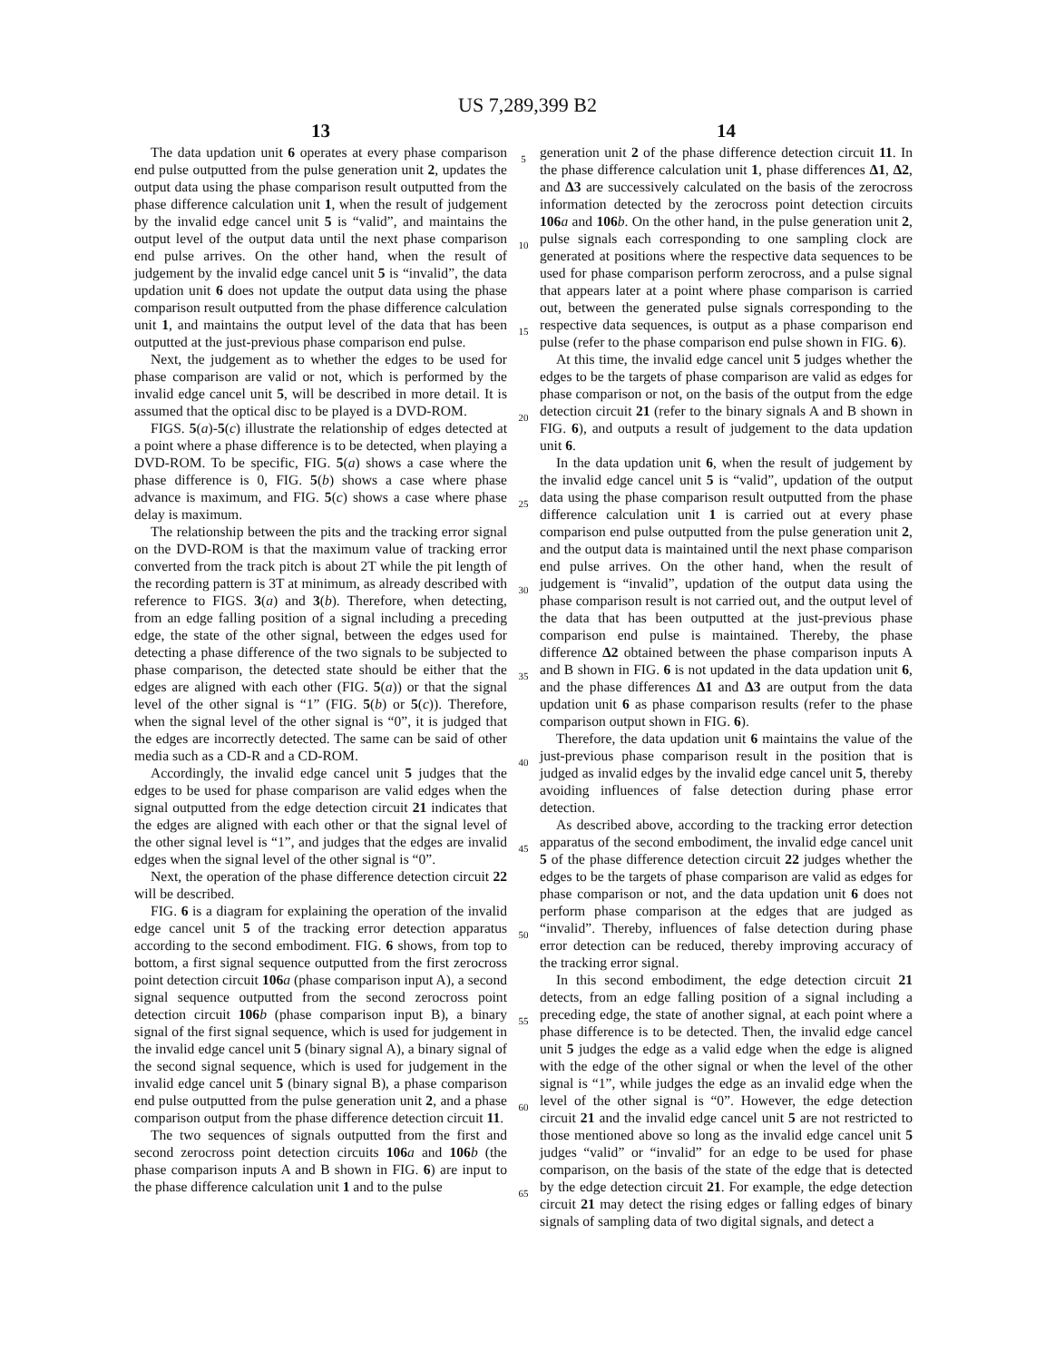US 7,289,399 B2
13
The data updation unit 6 operates at every phase comparison end pulse outputted from the pulse generation unit 2, updates the output data using the phase comparison result outputted from the phase difference calculation unit 1, when the result of judgement by the invalid edge cancel unit 5 is “valid”, and maintains the output level of the output data until the next phase comparison end pulse arrives. On the other hand, when the result of judgement by the invalid edge cancel unit 5 is “invalid”, the data updation unit 6 does not update the output data using the phase comparison result outputted from the phase difference calculation unit 1, and maintains the output level of the data that has been outputted at the just-previous phase comparison end pulse.
Next, the judgement as to whether the edges to be used for phase comparison are valid or not, which is performed by the invalid edge cancel unit 5, will be described in more detail. It is assumed that the optical disc to be played is a DVD-ROM.
FIGS. 5(a)-5(c) illustrate the relationship of edges detected at a point where a phase difference is to be detected, when playing a DVD-ROM. To be specific, FIG. 5(a) shows a case where the phase difference is 0, FIG. 5(b) shows a case where phase advance is maximum, and FIG. 5(c) shows a case where phase delay is maximum.
The relationship between the pits and the tracking error signal on the DVD-ROM is that the maximum value of tracking error converted from the track pitch is about 2T while the pit length of the recording pattern is 3T at minimum, as already described with reference to FIGS. 3(a) and 3(b). Therefore, when detecting, from an edge falling position of a signal including a preceding edge, the state of the other signal, between the edges used for detecting a phase difference of the two signals to be subjected to phase comparison, the detected state should be either that the edges are aligned with each other (FIG. 5(a)) or that the signal level of the other signal is “1” (FIG. 5(b) or 5(c)). Therefore, when the signal level of the other signal is “0”, it is judged that the edges are incorrectly detected. The same can be said of other media such as a CD-R and a CD-ROM.
Accordingly, the invalid edge cancel unit 5 judges that the edges to be used for phase comparison are valid edges when the signal outputted from the edge detection circuit 21 indicates that the edges are aligned with each other or that the signal level of the other signal level is “1”, and judges that the edges are invalid edges when the signal level of the other signal is “0”.
Next, the operation of the phase difference detection circuit 22 will be described.
FIG. 6 is a diagram for explaining the operation of the invalid edge cancel unit 5 of the tracking error detection apparatus according to the second embodiment. FIG. 6 shows, from top to bottom, a first signal sequence outputted from the first zerocross point detection circuit 106 a (phase comparison input A), a second signal sequence outputted from the second zerocross point detection circuit 106 b (phase comparison input B), a binary signal of the first signal sequence, which is used for judgement in the invalid edge cancel unit 5 (binary signal A), a binary signal of the second signal sequence, which is used for judgement in the invalid edge cancel unit 5 (binary signal B), a phase comparison end pulse outputted from the pulse generation unit 2, and a phase comparison output from the phase difference detection circuit 11.
The two sequences of signals outputted from the first and second zerocross point detection circuits 106 a and 106 b (the phase comparison inputs A and B shown in FIG. 6) are input to the phase difference calculation unit 1 and to the pulse
5
10
15
20
25
30
35
40
45
50
55
60
65
14
generation unit 2 of the phase difference detection circuit 11. In the phase difference calculation unit 1, phase differences Δ1, Δ2, and Δ3 are successively calculated on the basis of the zerocross information detected by the zerocross point detection circuits 106 a and 106 b. On the other hand, in the pulse generation unit 2, pulse signals each corresponding to one sampling clock are generated at positions where the respective data sequences to be used for phase comparison perform zerocross, and a pulse signal that appears later at a point where phase comparison is carried out, between the generated pulse signals corresponding to the respective data sequences, is output as a phase comparison end pulse (refer to the phase comparison end pulse shown in FIG. 6).
At this time, the invalid edge cancel unit 5 judges whether the edges to be the targets of phase comparison are valid as edges for phase comparison or not, on the basis of the output from the edge detection circuit 21 (refer to the binary signals A and B shown in FIG. 6), and outputs a result of judgement to the data updation unit 6.
In the data updation unit 6, when the result of judgement by the invalid edge cancel unit 5 is “valid”, updation of the output data using the phase comparison result outputted from the phase difference calculation unit 1 is carried out at every phase comparison end pulse outputted from the pulse generation unit 2, and the output data is maintained until the next phase comparison end pulse arrives. On the other hand, when the result of judgement is “invalid”, updation of the output data using the phase comparison result is not carried out, and the output level of the data that has been outputted at the just-previous phase comparison end pulse is maintained. Thereby, the phase difference Δ2 obtained between the phase comparison inputs A and B shown in FIG. 6 is not updated in the data updation unit 6, and the phase differences Δ1 and Δ3 are output from the data updation unit 6 as phase comparison results (refer to the phase comparison output shown in FIG. 6).
Therefore, the data updation unit 6 maintains the value of the just-previous phase comparison result in the position that is judged as invalid edges by the invalid edge cancel unit 5, thereby avoiding influences of false detection during phase error detection.
As described above, according to the tracking error detection apparatus of the second embodiment, the invalid edge cancel unit 5 of the phase difference detection circuit 22 judges whether the edges to be the targets of phase comparison are valid as edges for phase comparison or not, and the data updation unit 6 does not perform phase comparison at the edges that are judged as “invalid”. Thereby, influences of false detection during phase error detection can be reduced, thereby improving accuracy of the tracking error signal.
In this second embodiment, the edge detection circuit 21 detects, from an edge falling position of a signal including a preceding edge, the state of another signal, at each point where a phase difference is to be detected. Then, the invalid edge cancel unit 5 judges the edge as a valid edge when the edge is aligned with the edge of the other signal or when the level of the other signal is “1”, while judges the edge as an invalid edge when the level of the other signal is “0”. However, the edge detection circuit 21 and the invalid edge cancel unit 5 are not restricted to those mentioned above so long as the invalid edge cancel unit 5 judges “valid” or “invalid” for an edge to be used for phase comparison, on the basis of the state of the edge that is detected by the edge detection circuit 21. For example, the edge detection circuit 21 may detect the rising edges or falling edges of binary signals of sampling data of two digital signals, and detect a